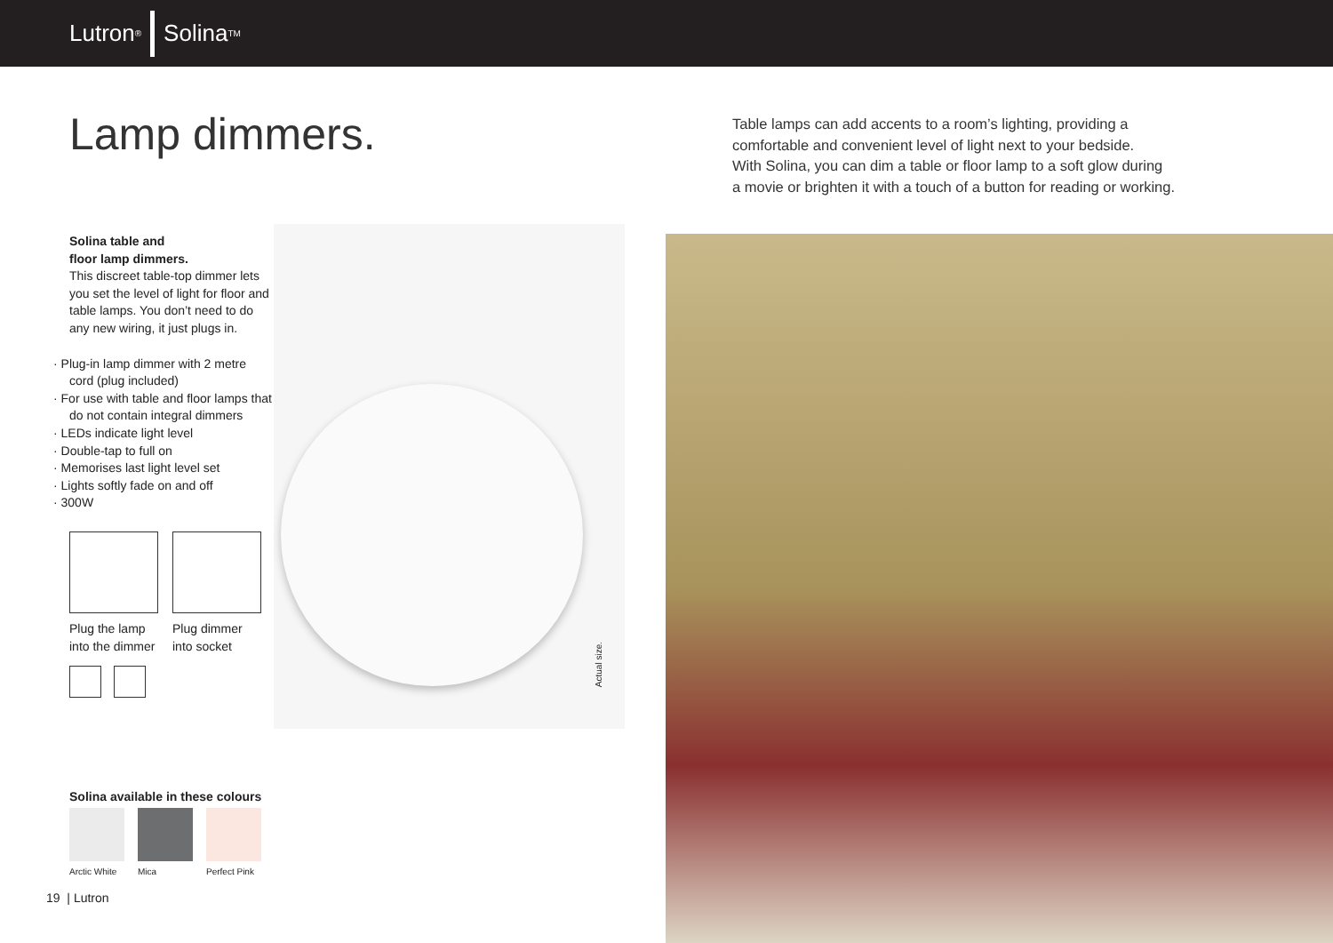Lutron<sup>®</sup> Solina<sup>TM</sup>
Lamp dimmers.
Table lamps can add accents to a room’s lighting, providing a
comfortable and convenient level of light next to your bedside.
With Solina, you can dim a table or floor lamp to a soft glow during
a movie or brighten it with a touch of a button for reading or working.
Solina table and
floor lamp dimmers.
This discreet table-top dimmer lets you set the level of light for floor and table lamps. You don’t need to do any new wiring, it just plugs in.
· Plug-in lamp dimmer with 2 metre cord (plug included)
· For use with table and floor lamps that do not contain integral dimmers
· LEDs indicate light level
· Double-tap to full on
· Memorises last light level set
· Lights softly fade on and off
· 300W
Plug the lamp into the dimmer
Plug dimmer into socket
Actual size.
Solina available in these colours
Arctic White
Mica Perfect Pink
19 | Lutron